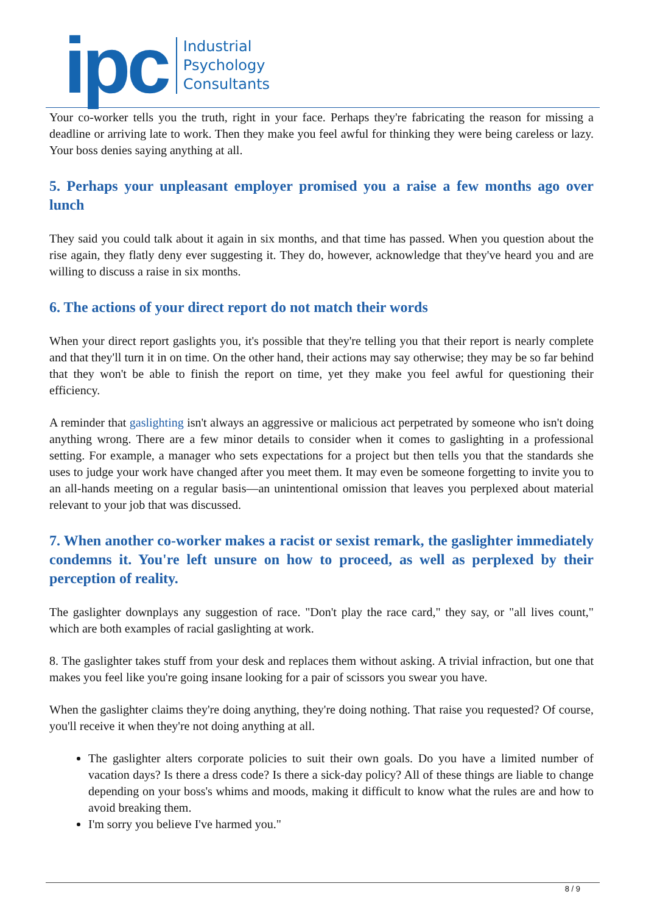ipc
Industrial
Psychology
Consultants
Your co-worker tells you the truth, right in your face. Perhaps they're fabricating the reason for missing a deadline or arriving late to work. Then they make you feel awful for thinking they were being careless or lazy. Your boss denies saying anything at all.
5. Perhaps your unpleasant employer promised you a raise a few months ago over lunch
They said you could talk about it again in six months, and that time has passed. When you question about the rise again, they flatly deny ever suggesting it. They do, however, acknowledge that they've heard you and are willing to discuss a raise in six months.
6. The actions of your direct report do not match their words
When your direct report gaslights you, it's possible that they're telling you that their report is nearly complete and that they'll turn it in on time. On the other hand, their actions may say otherwise; they may be so far behind that they won't be able to finish the report on time, yet they make you feel awful for questioning their efficiency.
A reminder that gaslighting isn't always an aggressive or malicious act perpetrated by someone who isn't doing anything wrong. There are a few minor details to consider when it comes to gaslighting in a professional setting. For example, a manager who sets expectations for a project but then tells you that the standards she uses to judge your work have changed after you meet them. It may even be someone forgetting to invite you to an all-hands meeting on a regular basis—an unintentional omission that leaves you perplexed about material relevant to your job that was discussed.
7. When another co-worker makes a racist or sexist remark, the gaslighter immediately condemns it. You're left unsure on how to proceed, as well as perplexed by their perception of reality.
The gaslighter downplays any suggestion of race. "Don't play the race card," they say, or "all lives count," which are both examples of racial gaslighting at work.
8. The gaslighter takes stuff from your desk and replaces them without asking. A trivial infraction, but one that makes you feel like you're going insane looking for a pair of scissors you swear you have.
When the gaslighter claims they're doing anything, they're doing nothing. That raise you requested? Of course, you'll receive it when they're not doing anything at all.
The gaslighter alters corporate policies to suit their own goals. Do you have a limited number of vacation days? Is there a dress code? Is there a sick-day policy? All of these things are liable to change depending on your boss's whims and moods, making it difficult to know what the rules are and how to avoid breaking them.
I'm sorry you believe I've harmed you."
8 / 9